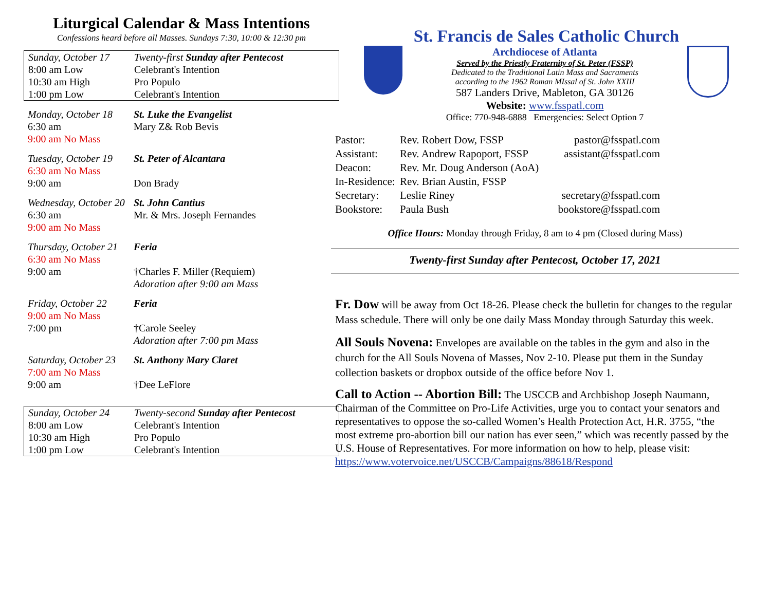Liturgical Calendar & Mass Intentions
Confessions heard before all Masses. Sundays 7:30, 10:00 & 12:30 pm
| Sunday, October 17 | Twenty-first Sunday after Pentecost |
| 8:00 am Low | Celebrant's Intention |
| 10:30 am High | Pro Populo |
| 1:00 pm Low | Celebrant's Intention |
| Monday, October 18 | St. Luke the Evangelist |
| 6:30 am | Mary Z& Rob Bevis |
| 9:00 am No Mass | |
| Tuesday, October 19 | St. Peter of Alcantara |
| 6:30 am No Mass | |
| 9:00 am | Don Brady |
| Wednesday, October 20 | St. John Cantius |
| 6:30 am | Mr. & Mrs. Joseph Fernandes |
| 9:00 am No Mass | |
| Thursday, October 21 | Feria |
| 6:30 am No Mass | |
| 9:00 am | †Charles F. Miller (Requiem) Adoration after 9:00 am Mass |
| Friday, October 22 | Feria |
| 9:00 am No Mass | |
| 7:00 pm | †Carole Seeley Adoration after 7:00 pm Mass |
| Saturday, October 23 | St. Anthony Mary Claret |
| 7:00 am No Mass | |
| 9:00 am | †Dee LeFlore |
| Sunday, October 24 | Twenty-second Sunday after Pentecost |
| 8:00 am Low | Celebrant's Intention |
| 10:30 am High | Pro Populo |
| 1:00 pm Low | Celebrant's Intention |
St. Francis de Sales Catholic Church
Archdiocese of Atlanta
Served by the Priestly Fraternity of St. Peter (FSSP)
Dedicated to the Traditional Latin Mass and Sacraments
according to the 1962 Roman MIssal of St. John XXIII
587 Landers Drive, Mableton, GA 30126
Website: www.fsspatl.com
Office: 770-948-6888 Emergencies: Select Option 7
| Pastor: | Rev. Robert Dow, FSSP | pastor@fsspatl.com |
| Assistant: | Rev. Andrew Rapoport, FSSP | assistant@fsspatl.com |
| Deacon: | Rev. Mr. Doug Anderson (AoA) | |
| In-Residence: | Rev. Brian Austin, FSSP | |
| Secretary: | Leslie Riney | secretary@fsspatl.com |
| Bookstore: | Paula Bush | bookstore@fsspatl.com |
Office Hours: Monday through Friday, 8 am to 4 pm (Closed during Mass)
Twenty-first Sunday after Pentecost, October 17, 2021
Fr. Dow will be away from Oct 18-26. Please check the bulletin for changes to the regular Mass schedule. There will only be one daily Mass Monday through Saturday this week.
All Souls Novena: Envelopes are available on the tables in the gym and also in the church for the All Souls Novena of Masses, Nov 2-10. Please put them in the Sunday collection baskets or dropbox outside of the office before Nov 1.
Call to Action -- Abortion Bill: The USCCB and Archbishop Joseph Naumann, Chairman of the Committee on Pro-Life Activities, urge you to contact your senators and representatives to oppose the so-called Women’s Health Protection Act, H.R. 3755, “the most extreme pro-abortion bill our nation has ever seen,” which was recently passed by the U.S. House of Representatives. For more information on how to help, please visit: https://www.votervoice.net/USCCB/Campaigns/88618/Respond